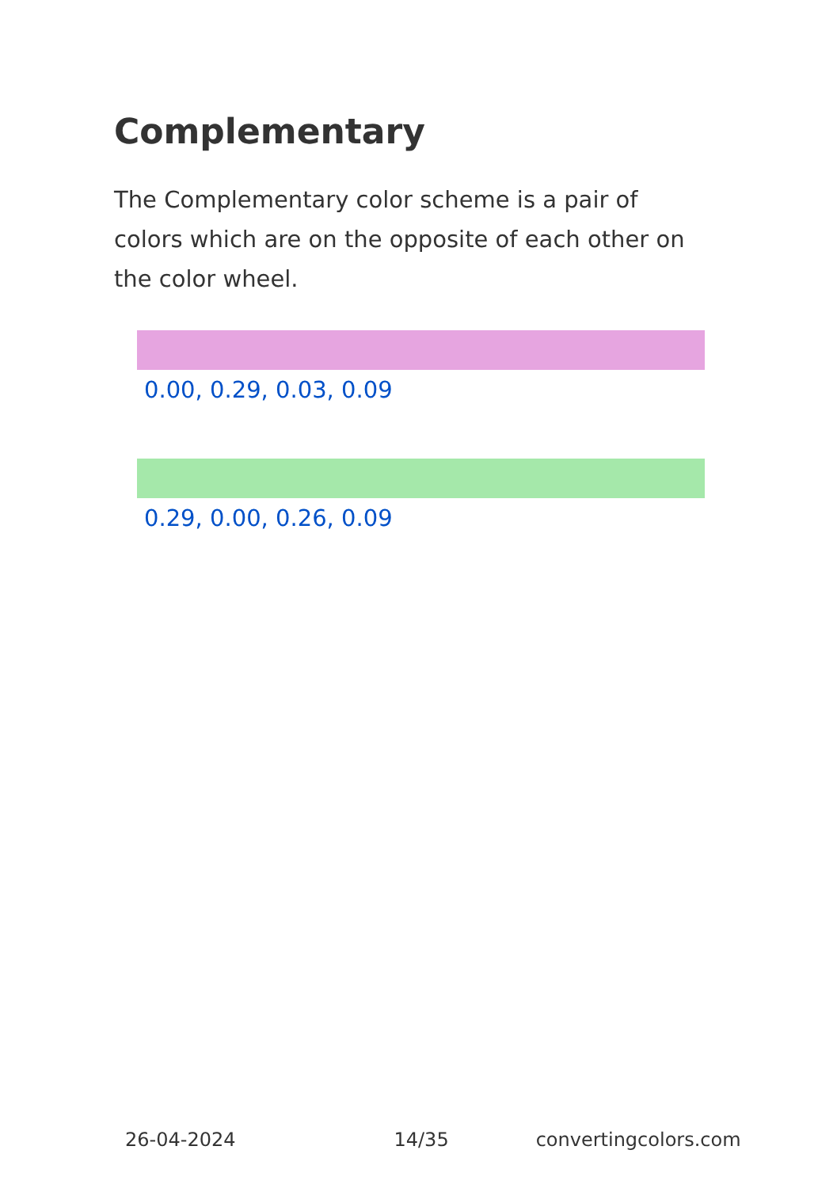Complementary
The Complementary color scheme is a pair of colors which are on the opposite of each other on the color wheel.
0.00, 0.29, 0.03, 0.09
0.29, 0.00, 0.26, 0.09
26-04-2024 14/35 convertingcolors.com